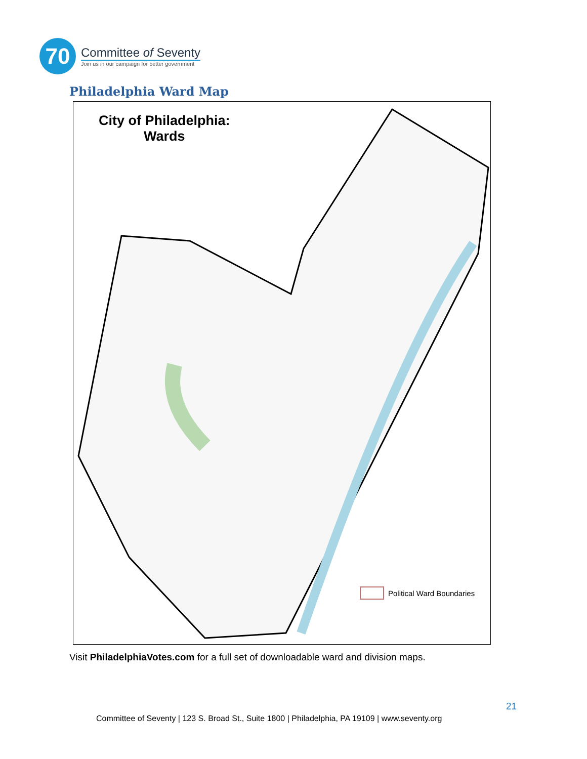70
Committee of Seventy
Join us in our campaign for better government
Philadelphia Ward Map
City of Philadelphia:
Wards
Political Ward Boundaries
Visit PhiladelphiaVotes.com for a full set of downloadable ward and division maps.
21
Committee of Seventy | 123 S. Broad St., Suite 1800 | Philadelphia, PA 19109 | www.seventy.org